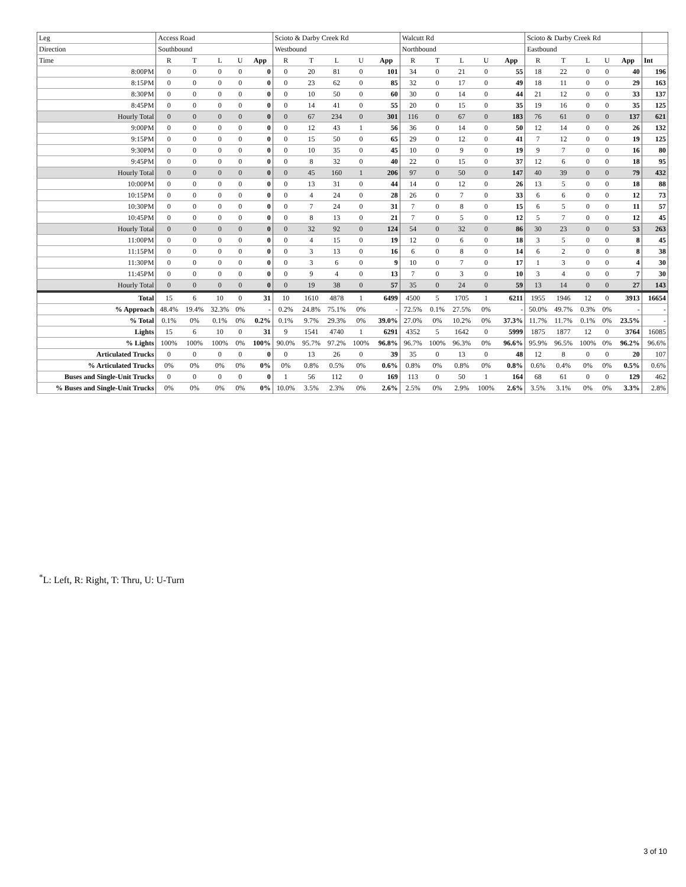| Leg | Access Road | | | | | Scioto & Darby Creek Rd | | | | | Walcutt Rd | | | | | Scioto & Darby Creek Rd | | | | | |
| --- | --- | --- | --- | --- | --- | --- | --- | --- | --- | --- | --- | --- | --- | --- | --- | --- | --- | --- | --- | --- | --- |
| Direction | Southbound | | | | | Westbound | | | | | Northbound | | | | | Eastbound | | | | | |
| Time | R | T | L | U | App | R | T | L | U | App | R | T | L | U | App | R | T | L | U | App | Int |
| 8:00PM | 0 | 0 | 0 | 0 | 0 | 0 | 20 | 81 | 0 | 101 | 34 | 0 | 21 | 0 | 55 | 18 | 22 | 0 | 0 | 40 | 196 |
| 8:15PM | 0 | 0 | 0 | 0 | 0 | 0 | 23 | 62 | 0 | 85 | 32 | 0 | 17 | 0 | 49 | 18 | 11 | 0 | 0 | 29 | 163 |
| 8:30PM | 0 | 0 | 0 | 0 | 0 | 0 | 10 | 50 | 0 | 60 | 30 | 0 | 14 | 0 | 44 | 21 | 12 | 0 | 0 | 33 | 137 |
| 8:45PM | 0 | 0 | 0 | 0 | 0 | 0 | 14 | 41 | 0 | 55 | 20 | 0 | 15 | 0 | 35 | 19 | 16 | 0 | 0 | 35 | 125 |
| Hourly Total | 0 | 0 | 0 | 0 | 0 | 0 | 67 | 234 | 0 | 301 | 116 | 0 | 67 | 0 | 183 | 76 | 61 | 0 | 0 | 137 | 621 |
| 9:00PM | 0 | 0 | 0 | 0 | 0 | 0 | 12 | 43 | 1 | 56 | 36 | 0 | 14 | 0 | 50 | 12 | 14 | 0 | 0 | 26 | 132 |
| 9:15PM | 0 | 0 | 0 | 0 | 0 | 0 | 15 | 50 | 0 | 65 | 29 | 0 | 12 | 0 | 41 | 7 | 12 | 0 | 0 | 19 | 125 |
| 9:30PM | 0 | 0 | 0 | 0 | 0 | 0 | 10 | 35 | 0 | 45 | 10 | 0 | 9 | 0 | 19 | 9 | 7 | 0 | 0 | 16 | 80 |
| 9:45PM | 0 | 0 | 0 | 0 | 0 | 0 | 8 | 32 | 0 | 40 | 22 | 0 | 15 | 0 | 37 | 12 | 6 | 0 | 0 | 18 | 95 |
| Hourly Total | 0 | 0 | 0 | 0 | 0 | 0 | 45 | 160 | 1 | 206 | 97 | 0 | 50 | 0 | 147 | 40 | 39 | 0 | 0 | 79 | 432 |
| 10:00PM | 0 | 0 | 0 | 0 | 0 | 0 | 13 | 31 | 0 | 44 | 14 | 0 | 12 | 0 | 26 | 13 | 5 | 0 | 0 | 18 | 88 |
| 10:15PM | 0 | 0 | 0 | 0 | 0 | 0 | 4 | 24 | 0 | 28 | 26 | 0 | 7 | 0 | 33 | 6 | 6 | 0 | 0 | 12 | 73 |
| 10:30PM | 0 | 0 | 0 | 0 | 0 | 0 | 7 | 24 | 0 | 31 | 7 | 0 | 8 | 0 | 15 | 6 | 5 | 0 | 0 | 11 | 57 |
| 10:45PM | 0 | 0 | 0 | 0 | 0 | 0 | 8 | 13 | 0 | 21 | 7 | 0 | 5 | 0 | 12 | 5 | 7 | 0 | 0 | 12 | 45 |
| Hourly Total | 0 | 0 | 0 | 0 | 0 | 0 | 32 | 92 | 0 | 124 | 54 | 0 | 32 | 0 | 86 | 30 | 23 | 0 | 0 | 53 | 263 |
| 11:00PM | 0 | 0 | 0 | 0 | 0 | 0 | 4 | 15 | 0 | 19 | 12 | 0 | 6 | 0 | 18 | 3 | 5 | 0 | 0 | 8 | 45 |
| 11:15PM | 0 | 0 | 0 | 0 | 0 | 0 | 3 | 13 | 0 | 16 | 6 | 0 | 8 | 0 | 14 | 6 | 2 | 0 | 0 | 8 | 38 |
| 11:30PM | 0 | 0 | 0 | 0 | 0 | 0 | 3 | 6 | 0 | 9 | 10 | 0 | 7 | 0 | 17 | 1 | 3 | 0 | 0 | 4 | 30 |
| 11:45PM | 0 | 0 | 0 | 0 | 0 | 0 | 9 | 4 | 0 | 13 | 7 | 0 | 3 | 0 | 10 | 3 | 4 | 0 | 0 | 7 | 30 |
| Hourly Total | 0 | 0 | 0 | 0 | 0 | 0 | 19 | 38 | 0 | 57 | 35 | 0 | 24 | 0 | 59 | 13 | 14 | 0 | 0 | 27 | 143 |
| Total | 15 | 6 | 10 | 0 | 31 | 10 | 1610 | 4878 | 1 | 6499 | 4500 | 5 | 1705 | 1 | 6211 | 1955 | 1946 | 12 | 0 | 3913 | 16654 |
| % Approach | 48.4% | 19.4% | 32.3% | 0% | - | 0.2% | 24.8% | 75.1% | 0% | - | 72.5% | 0.1% | 27.5% | 0% | - | 50.0% | 49.7% | 0.3% | 0% | - | - |
| % Total | 0.1% | 0% | 0.1% | 0% | 0.2% | 0.1% | 9.7% | 29.3% | 0% | 39.0% | 27.0% | 0% | 10.2% | 0% | 37.3% | 11.7% | 11.7% | 0.1% | 0% | 23.5% | - |
| Lights | 15 | 6 | 10 | 0 | 31 | 9 | 1541 | 4740 | 1 | 6291 | 4352 | 5 | 1642 | 0 | 5999 | 1875 | 1877 | 12 | 0 | 3764 | 16085 |
| % Lights | 100% | 100% | 100% | 0% | 100% | 90.0% | 95.7% | 97.2% | 100% | 96.8% | 96.7% | 100% | 96.3% | 0% | 96.6% | 95.9% | 96.5% | 100% | 0% | 96.2% | 96.6% |
| Articulated Trucks | 0 | 0 | 0 | 0 | 0 | 0 | 13 | 26 | 0 | 39 | 35 | 0 | 13 | 0 | 48 | 12 | 8 | 0 | 0 | 20 | 107 |
| % Articulated Trucks | 0% | 0% | 0% | 0% | 0% | 0% | 0.8% | 0.5% | 0% | 0.6% | 0.8% | 0% | 0.8% | 0% | 0.8% | 0.6% | 0.4% | 0% | 0% | 0.5% | 0.6% |
| Buses and Single-Unit Trucks | 0 | 0 | 0 | 0 | 0 | 1 | 56 | 112 | 0 | 169 | 113 | 0 | 50 | 1 | 164 | 68 | 61 | 0 | 0 | 129 | 462 |
| % Buses and Single-Unit Trucks | 0% | 0% | 0% | 0% | 0% | 10.0% | 3.5% | 2.3% | 0% | 2.6% | 2.5% | 0% | 2.9% | 100% | 2.6% | 3.5% | 3.1% | 0% | 0% | 3.3% | 2.8% |
<sup>*</sup> L: Left, R: Right, T: Thru, U: U-Turn
3 of 10